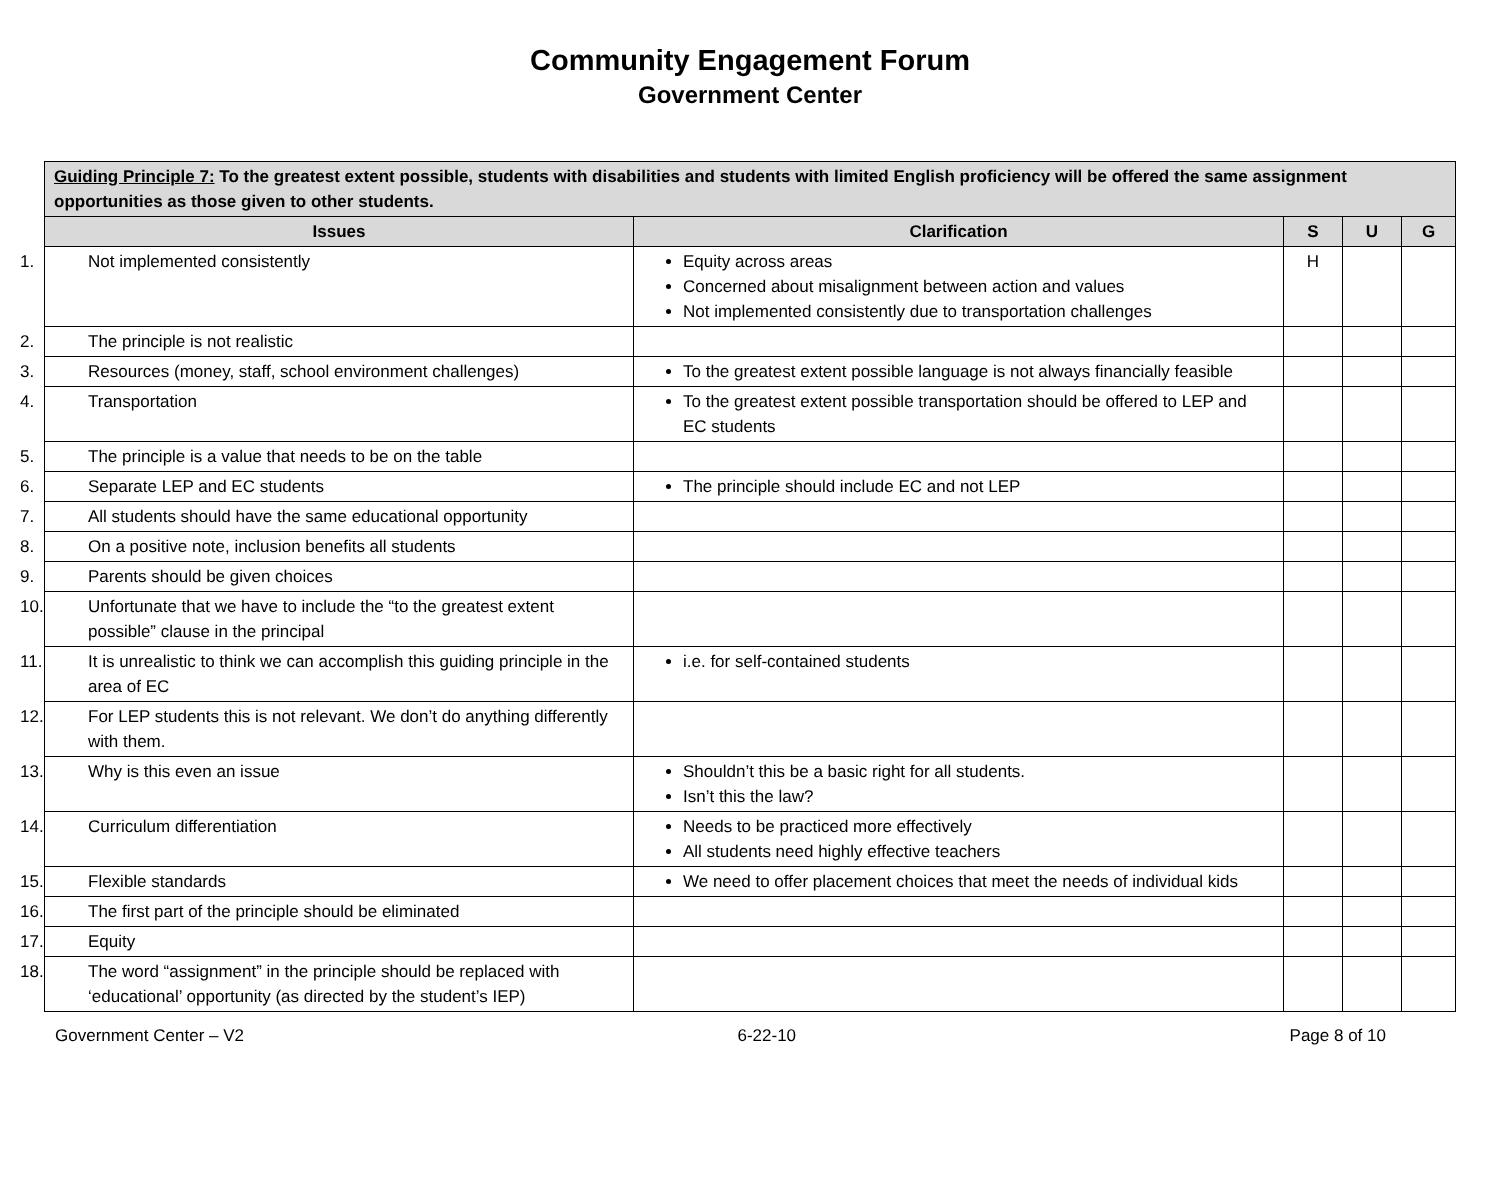Community Engagement Forum
Government Center
| Guiding Principle 7: To the greatest extent possible, students with disabilities and students with limited English proficiency will be offered the same assignment opportunities as those given to other students. | | | | |
| --- | --- | --- | --- | --- |
| Issues | Clarification | S | U | G |
| 1. Not implemented consistently | Equity across areas Concerned about misalignment between action and values Not implemented consistently due to transportation challenges | H | | |
| 2. The principle is not realistic | | | | |
| 3. Resources (money, staff, school environment challenges) | To the greatest extent possible language is not always financially feasible | | | |
| 4. Transportation | To the greatest extent possible transportation should be offered to LEP and EC students | | | |
| 5. The principle is a value that needs to be on the table | | | | |
| 6. Separate LEP and EC students | The principle should include EC and not LEP | | | |
| 7. All students should have the same educational opportunity | | | | |
| 8. On a positive note, inclusion benefits all students | | | | |
| 9. Parents should be given choices | | | | |
| 10. Unfortunate that we have to include the “to the greatest extent possible” clause in the principal | | | | |
| 11. It is unrealistic to think we can accomplish this guiding principle in the area of EC | i.e. for self-contained students | | | |
| 12. For LEP students this is not relevant. We don’t do anything differently with them. | | | | |
| 13. Why is this even an issue | Shouldn’t this be a basic right for all students. Isn’t this the law? | | | |
| 14. Curriculum differentiation | Needs to be practiced more effectively All students need highly effective teachers | | | |
| 15. Flexible standards | We need to offer placement choices that meet the needs of individual kids | | | |
| 16. The first part of the principle should be eliminated | | | | |
| 17. Equity | | | | |
| 18. The word “assignment” in the principle should be replaced with ‘educational’ opportunity (as directed by the student’s IEP) | | | | |
Government Center – V2 6-22-10 Page 8 of 10